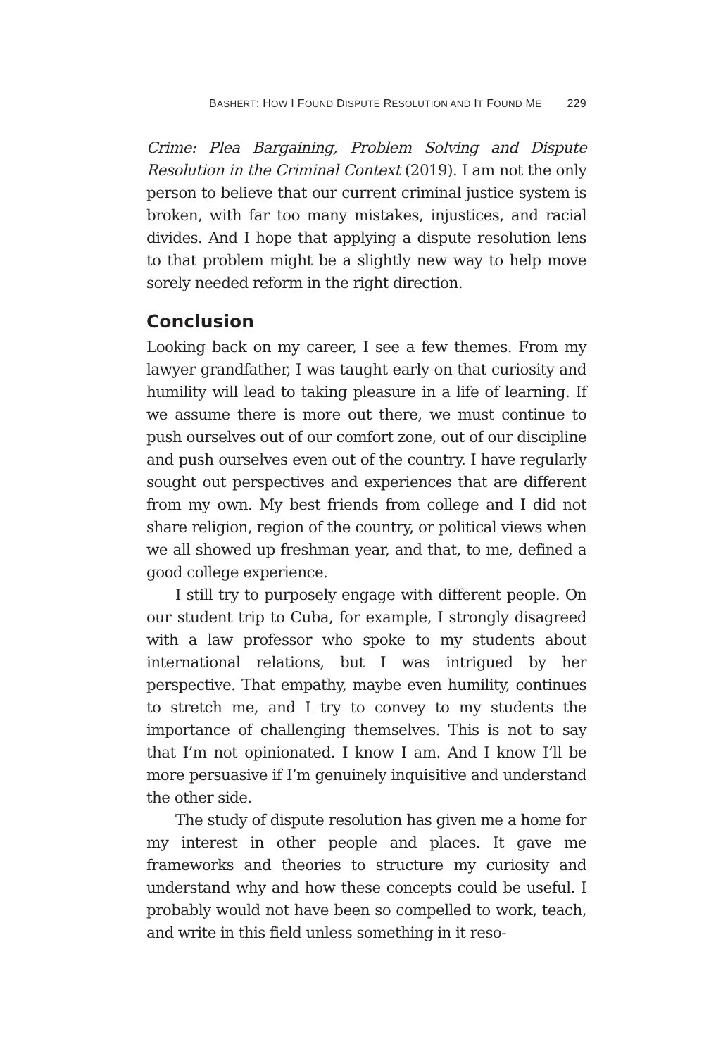BASHERT: HOW I FOUND DISPUTE RESOLUTION AND IT FOUND ME 229
Crime: Plea Bargaining, Problem Solving and Dispute Resolution in the Criminal Context (2019). I am not the only person to believe that our current criminal justice system is broken, with far too many mistakes, injustices, and racial divides. And I hope that applying a dispute resolution lens to that problem might be a slightly new way to help move sorely needed reform in the right direction.
Conclusion
Looking back on my career, I see a few themes. From my lawyer grandfather, I was taught early on that curiosity and humility will lead to taking pleasure in a life of learning. If we assume there is more out there, we must continue to push ourselves out of our comfort zone, out of our discipline and push ourselves even out of the country. I have regularly sought out perspectives and experiences that are different from my own. My best friends from college and I did not share religion, region of the country, or political views when we all showed up freshman year, and that, to me, defined a good college experience.
I still try to purposely engage with different people. On our student trip to Cuba, for example, I strongly disagreed with a law professor who spoke to my students about international relations, but I was intrigued by her perspective. That empathy, maybe even humility, continues to stretch me, and I try to convey to my students the importance of challenging themselves. This is not to say that I’m not opinionated. I know I am. And I know I’ll be more persuasive if I’m genuinely inquisitive and understand the other side.
The study of dispute resolution has given me a home for my interest in other people and places. It gave me frameworks and theories to structure my curiosity and understand why and how these concepts could be useful. I probably would not have been so compelled to work, teach, and write in this field unless something in it reso-